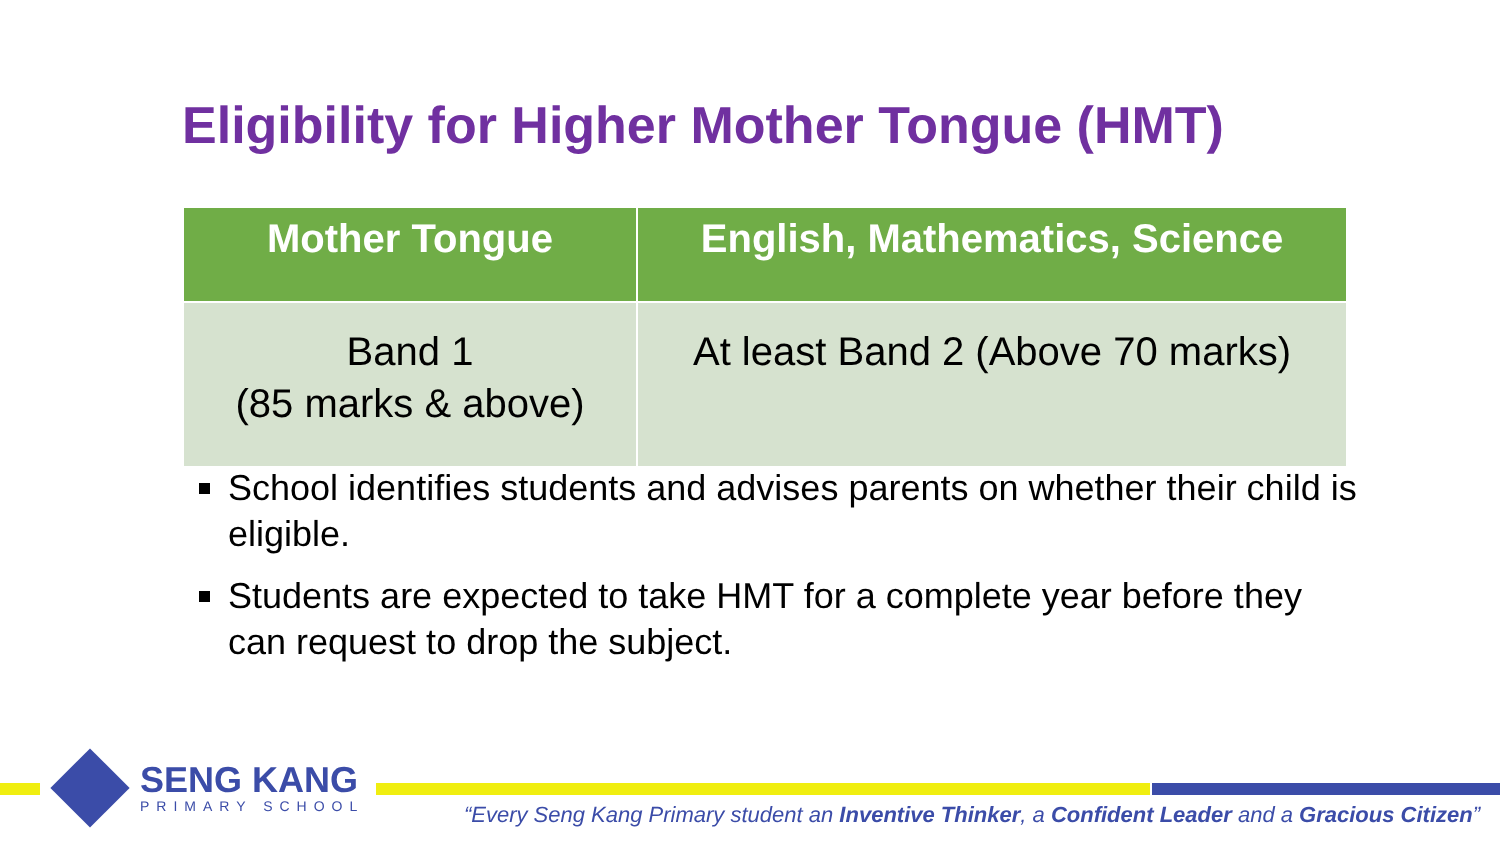Eligibility for Higher Mother Tongue (HMT)
| Mother Tongue | English, Mathematics, Science |
| --- | --- |
| Band 1 (85 marks & above) | At least Band 2 (Above 70 marks) |
School identifies students and advises parents on whether their child is eligible.
Students are expected to take HMT for a complete year before they can request to drop the subject.
SENG KANG
PRIMARY SCHOOL
“Every Seng Kang Primary student an Inventive Thinker, a Confident Leader and a Gracious Citizen”